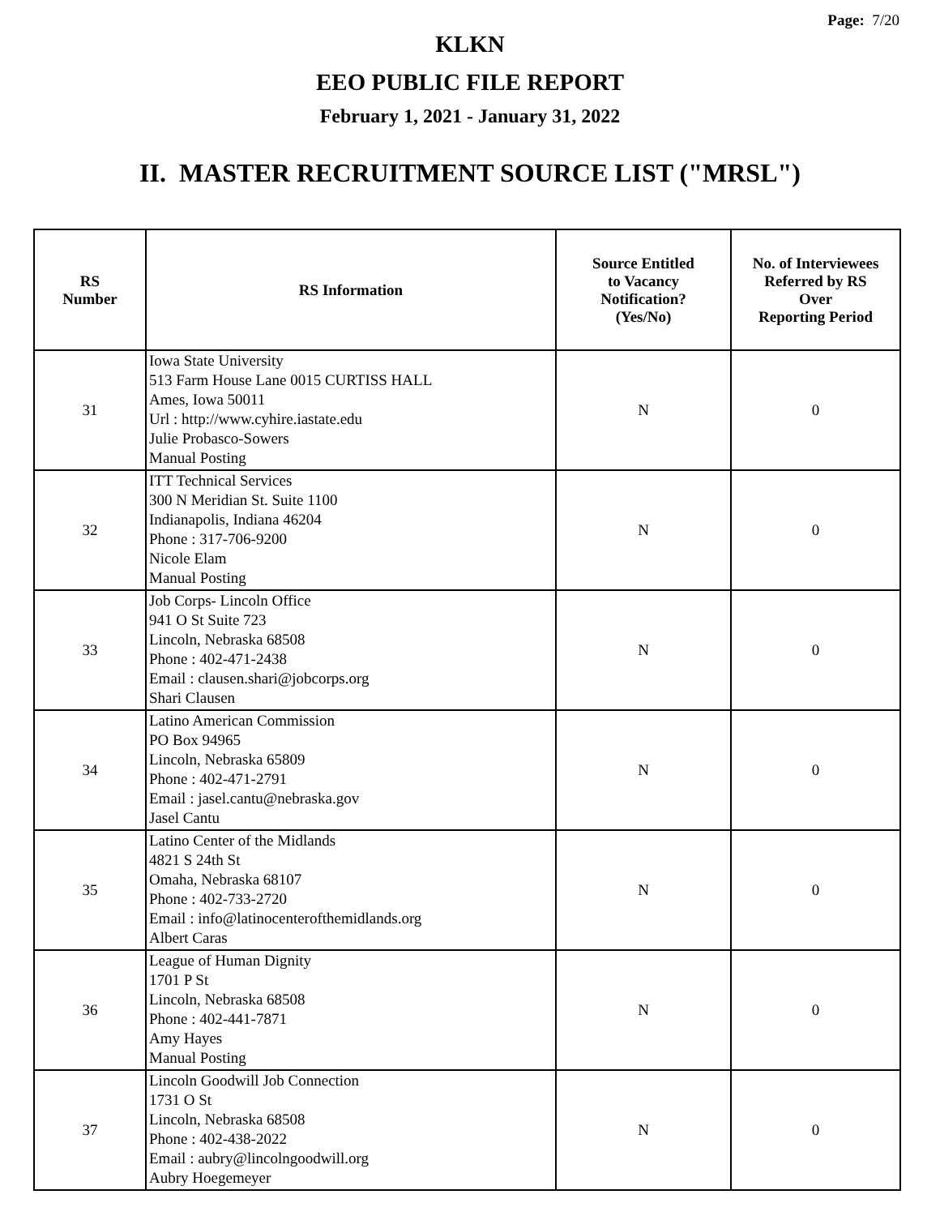Page: 7/20
KLKN
EEO PUBLIC FILE REPORT
February 1, 2021 - January 31, 2022
II. MASTER RECRUITMENT SOURCE LIST ("MRSL")
| RS Number | RS Information | Source Entitled to Vacancy Notification? (Yes/No) | No. of Interviewees Referred by RS Over Reporting Period |
| --- | --- | --- | --- |
| 31 | Iowa State University 513 Farm House Lane 0015 CURTISS HALL Ames, Iowa 50011 Url : http://www.cyhire.iastate.edu Julie Probasco-Sowers Manual Posting | N | 0 |
| 32 | ITT Technical Services 300 N Meridian St. Suite 1100 Indianapolis, Indiana 46204 Phone : 317-706-9200 Nicole Elam Manual Posting | N | 0 |
| 33 | Job Corps- Lincoln Office 941 O St Suite 723 Lincoln, Nebraska 68508 Phone : 402-471-2438 Email : clausen.shari@jobcorps.org Shari Clausen | N | 0 |
| 34 | Latino American Commission PO Box 94965 Lincoln, Nebraska 65809 Phone : 402-471-2791 Email : jasel.cantu@nebraska.gov Jasel Cantu | N | 0 |
| 35 | Latino Center of the Midlands 4821 S 24th St Omaha, Nebraska 68107 Phone : 402-733-2720 Email : info@latinocenterofthemidlands.org Albert Caras | N | 0 |
| 36 | League of Human Dignity 1701 P St Lincoln, Nebraska 68508 Phone : 402-441-7871 Amy Hayes Manual Posting | N | 0 |
| 37 | Lincoln Goodwill Job Connection 1731 O St Lincoln, Nebraska 68508 Phone : 402-438-2022 Email : aubry@lincolngoodwill.org Aubry Hoegemeyer | N | 0 |